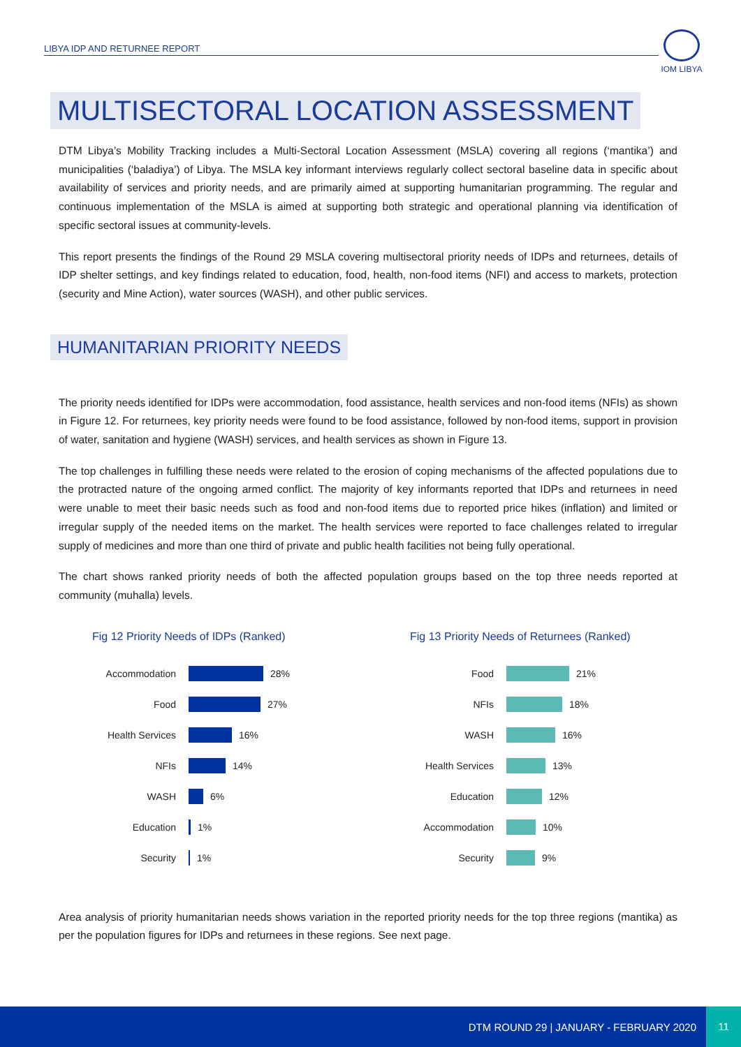LIBYA IDP AND RETURNEE REPORT
IOM LIBYA
MULTISECTORAL LOCATION ASSESSMENT
DTM Libya’s Mobility Tracking includes a Multi-Sectoral Location Assessment (MSLA) covering all regions (‘mantika’) and municipalities (‘baladiya’) of Libya. The MSLA key informant interviews regularly collect sectoral baseline data in specific about availability of services and priority needs, and are primarily aimed at supporting humanitarian programming. The regular and continuous implementation of the MSLA is aimed at supporting both strategic and operational planning via identification of specific sectoral issues at community-levels.
This report presents the findings of the Round 29 MSLA covering multisectoral priority needs of IDPs and returnees, details of IDP shelter settings, and key findings related to education, food, health, non-food items (NFI) and access to markets, protection (security and Mine Action), water sources (WASH), and other public services.
HUMANITARIAN PRIORITY NEEDS
The priority needs identified for IDPs were accommodation, food assistance, health services and non-food items (NFIs) as shown in Figure 12. For returnees, key priority needs were found to be food assistance, followed by non-food items, support in provision of water, sanitation and hygiene (WASH) services, and health services as shown in Figure 13.
The top challenges in fulfilling these needs were related to the erosion of coping mechanisms of the affected populations due to the protracted nature of the ongoing armed conflict. The majority of key informants reported that IDPs and returnees in need were unable to meet their basic needs such as food and non-food items due to reported price hikes (inflation) and limited or irregular supply of the needed items on the market. The health services were reported to face challenges related to irregular supply of medicines and more than one third of private and public health facilities not being fully operational.
The chart shows ranked priority needs of both the affected population groups based on the top three needs reported at community (muhalla) levels.
Fig 12 Priority Needs of IDPs (Ranked)
Accommodation 28%
Food 27%
Health Services 16%
NFIs 14%
WASH 6%
Education 1%
Security 1%
Fig 13 Priority Needs of Returnees (Ranked)
Food 21%
NFIs 18%
WASH 16%
Health Services 13%
Education 12%
Accommodation 10%
Security 9%
Area analysis of priority humanitarian needs shows variation in the reported priority needs for the top three regions (mantika) as per the population figures for IDPs and returnees in these regions. See next page.
DTM ROUND 29 | JANUARY - FEBRUARY 2020 11